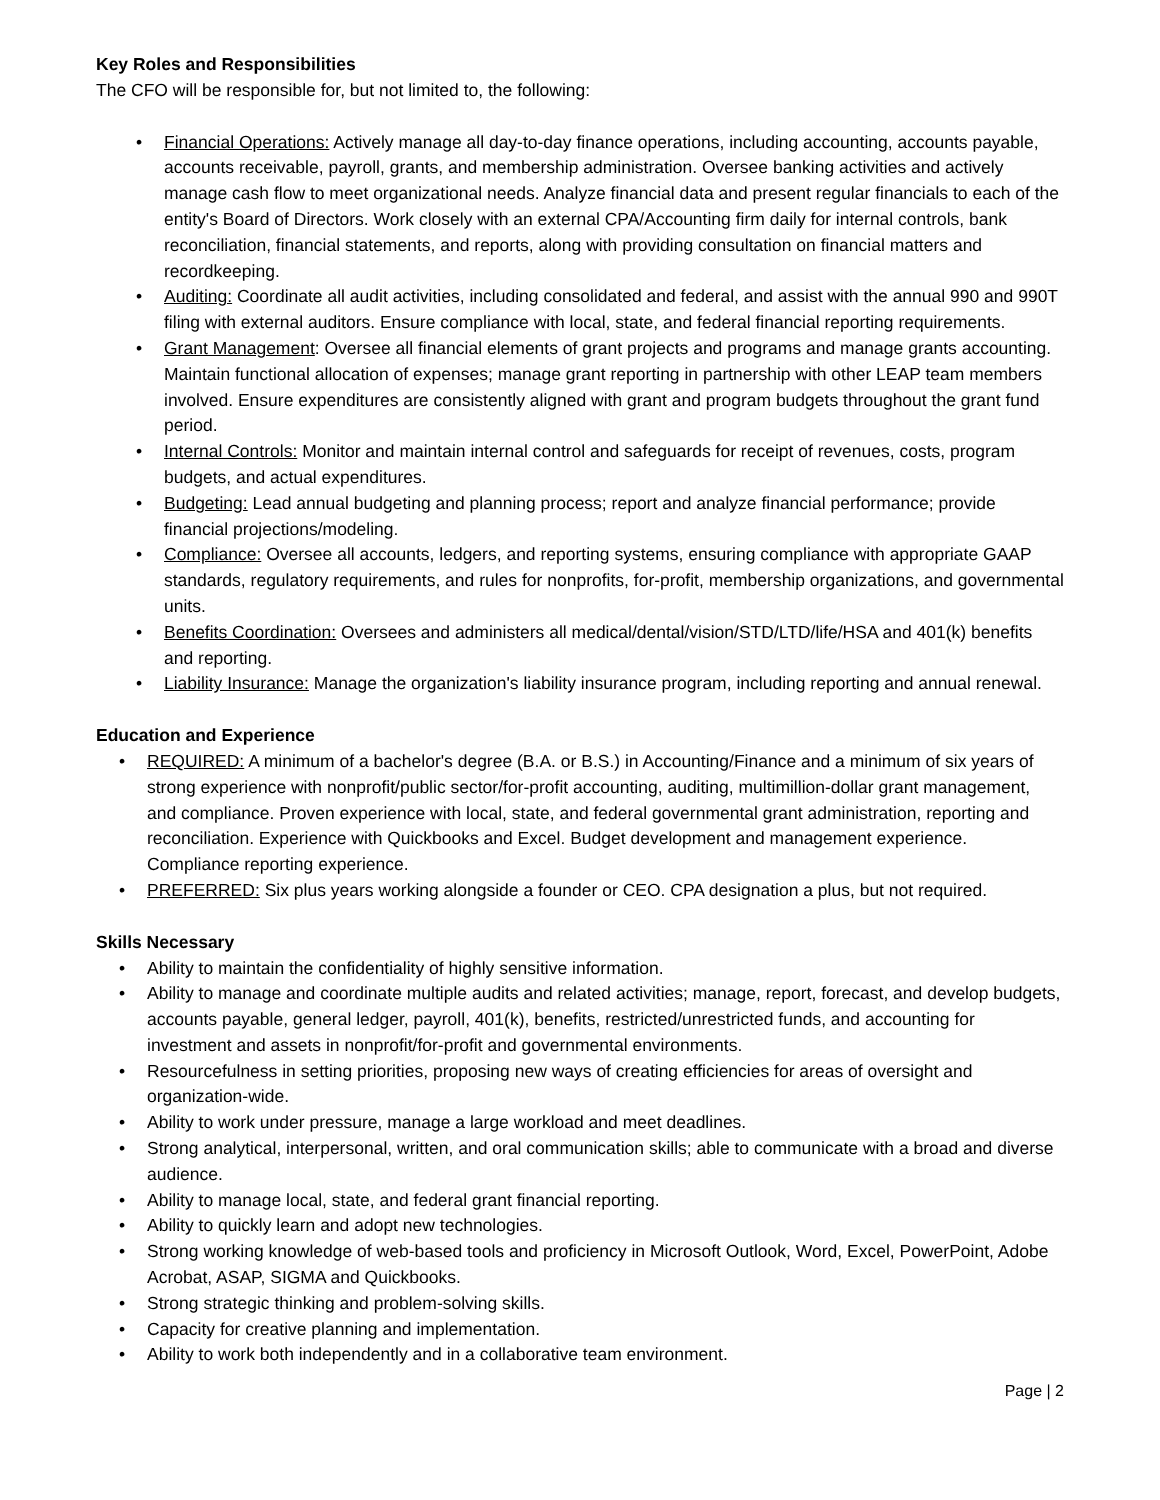Key Roles and Responsibilities
The CFO will be responsible for, but not limited to, the following:
• Financial Operations: Actively manage all day-to-day finance operations, including accounting, accounts payable, accounts receivable, payroll, grants, and membership administration. Oversee banking activities and actively manage cash flow to meet organizational needs. Analyze financial data and present regular financials to each of the entity's Board of Directors. Work closely with an external CPA/Accounting firm daily for internal controls, bank reconciliation, financial statements, and reports, along with providing consultation on financial matters and recordkeeping.
• Auditing: Coordinate all audit activities, including consolidated and federal, and assist with the annual 990 and 990T filing with external auditors. Ensure compliance with local, state, and federal financial reporting requirements.
• Grant Management: Oversee all financial elements of grant projects and programs and manage grants accounting. Maintain functional allocation of expenses; manage grant reporting in partnership with other LEAP team members involved. Ensure expenditures are consistently aligned with grant and program budgets throughout the grant fund period.
• Internal Controls: Monitor and maintain internal control and safeguards for receipt of revenues, costs, program budgets, and actual expenditures.
• Budgeting: Lead annual budgeting and planning process; report and analyze financial performance; provide financial projections/modeling.
• Compliance: Oversee all accounts, ledgers, and reporting systems, ensuring compliance with appropriate GAAP standards, regulatory requirements, and rules for nonprofits, for-profit, membership organizations, and governmental units.
• Benefits Coordination: Oversees and administers all medical/dental/vision/STD/LTD/life/HSA and 401(k) benefits and reporting.
• Liability Insurance: Manage the organization's liability insurance program, including reporting and annual renewal.
Education and Experience
• REQUIRED: A minimum of a bachelor's degree (B.A. or B.S.) in Accounting/Finance and a minimum of six years of strong experience with nonprofit/public sector/for-profit accounting, auditing, multimillion-dollar grant management, and compliance. Proven experience with local, state, and federal governmental grant administration, reporting and reconciliation. Experience with Quickbooks and Excel. Budget development and management experience. Compliance reporting experience.
• PREFERRED: Six plus years working alongside a founder or CEO. CPA designation a plus, but not required.
Skills Necessary
• Ability to maintain the confidentiality of highly sensitive information.
• Ability to manage and coordinate multiple audits and related activities; manage, report, forecast, and develop budgets, accounts payable, general ledger, payroll, 401(k), benefits, restricted/unrestricted funds, and accounting for investment and assets in nonprofit/for-profit and governmental environments.
• Resourcefulness in setting priorities, proposing new ways of creating efficiencies for areas of oversight and organization-wide.
• Ability to work under pressure, manage a large workload and meet deadlines.
• Strong analytical, interpersonal, written, and oral communication skills; able to communicate with a broad and diverse audience.
• Ability to manage local, state, and federal grant financial reporting.
• Ability to quickly learn and adopt new technologies.
• Strong working knowledge of web-based tools and proficiency in Microsoft Outlook, Word, Excel, PowerPoint, Adobe Acrobat, ASAP, SIGMA and Quickbooks.
• Strong strategic thinking and problem-solving skills.
• Capacity for creative planning and implementation.
• Ability to work both independently and in a collaborative team environment.
Page | 2